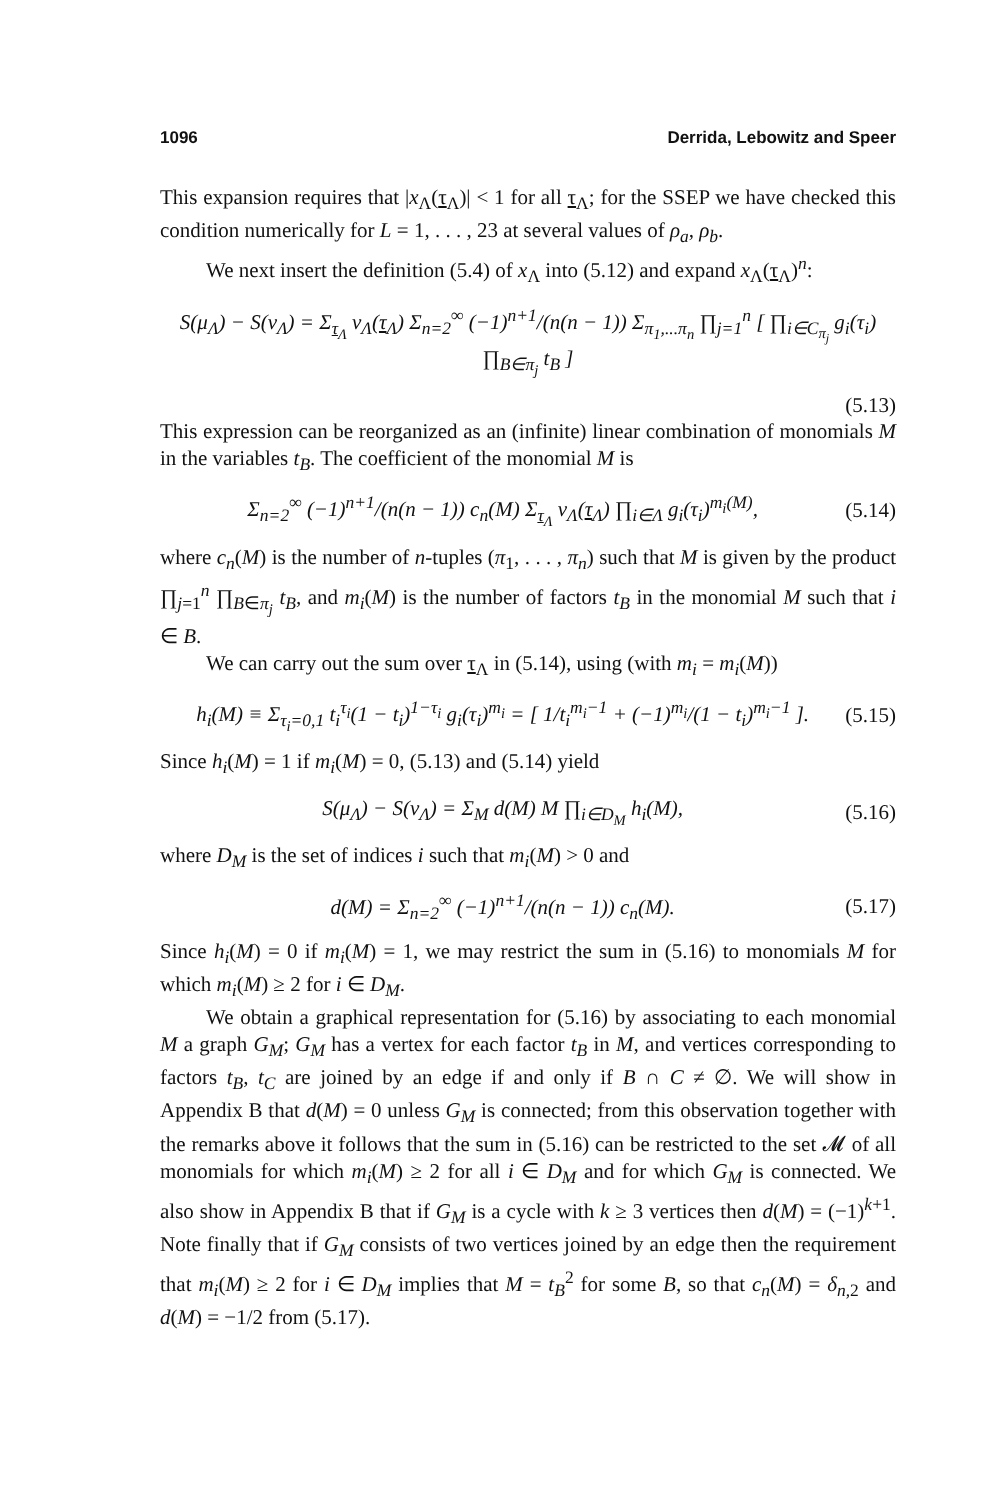1096 Derrida, Lebowitz and Speer
This expansion requires that |x<sub>Λ</sub>(τ<sub>Λ</sub>)| < 1 for all τ<sub>Λ</sub>; for the SSEP we have checked this condition numerically for L = 1, . . . , 23 at several values of ρ<sub>a</sub>, ρ<sub>b</sub>.
We next insert the definition (5.4) of x<sub>Λ</sub> into (5.12) and expand x<sub>Λ</sub>(τ<sub>Λ</sub>)<sup>n</sup>:
S(μ<sub>Λ</sub>) − S(ν<sub>Λ</sub>) = Σ<sub>τ<sub>Λ</sub></sub> ν<sub>Λ</sub>(τ<sub>Λ</sub>) Σ<sub>n=2</sub><sup>∞</sup> (−1)<sup>n+1</sup>/(n(n − 1)) Σ<sub>π<sub>1</sub>,...π<sub>n</sub></sub> ∏<sub>j=1</sub><sup>n</sup> [ ∏<sub>i∈C<sub>π<sub>j</sub></sub></sub> g<sub>i</sub>(τ<sub>i</sub>) ∏<sub>B∈π<sub>j</sub></sub> t<sub>B</sub> ]
(5.13)
This expression can be reorganized as an (infinite) linear combination of monomials M in the variables t<sub>B</sub>. The coefficient of the monomial M is
Σ<sub>n=2</sub><sup>∞</sup> (−1)<sup>n+1</sup>/(n(n − 1)) c<sub>n</sub>(M) Σ<sub>τ<sub>Λ</sub></sub> ν<sub>Λ</sub>(τ<sub>Λ</sub>) ∏<sub>i∈Λ</sub> g<sub>i</sub>(τ<sub>i</sub>)<sup>m<sub>i</sub>(M)</sup>, (5.14)
where c<sub>n</sub>(M) is the number of n-tuples (π<sub>1</sub>, . . . , π<sub>n</sub>) such that M is given by the product ∏<sub>j=1</sub><sup>n</sup> ∏<sub>B∈π<sub>j</sub></sub> t<sub>B</sub>, and m<sub>i</sub>(M) is the number of factors t<sub>B</sub> in the monomial M such that i ∈ B.
We can carry out the sum over τ<sub>Λ</sub> in (5.14), using (with m<sub>i</sub> = m<sub>i</sub>(M))
h<sub>i</sub>(M) ≡ Σ<sub>τ<sub>i</sub>=0,1</sub> t<sub>i</sub><sup>τ<sub>i</sub></sup>(1 − t<sub>i</sub>)<sup>1−τ<sub>i</sub></sup> g<sub>i</sub>(τ<sub>i</sub>)<sup>m<sub>i</sub></sup> = [ 1/t<sub>i</sub><sup>m<sub>i</sub>−1</sup> + (−1)<sup>m<sub>i</sub></sup>/(1 − t<sub>i</sub>)<sup>m<sub>i</sub>−1</sup> ]. (5.15)
Since h<sub>i</sub>(M) = 1 if m<sub>i</sub>(M) = 0, (5.13) and (5.14) yield
S(μ<sub>Λ</sub>) − S(ν<sub>Λ</sub>) = Σ<sub>M</sub> d(M) M ∏<sub>i∈D<sub>M</sub></sub> h<sub>i</sub>(M), (5.16)
where D<sub>M</sub> is the set of indices i such that m<sub>i</sub>(M) > 0 and
d(M) = Σ<sub>n=2</sub><sup>∞</sup> (−1)<sup>n+1</sup>/(n(n − 1)) c<sub>n</sub>(M). (5.17)
Since h<sub>i</sub>(M) = 0 if m<sub>i</sub>(M) = 1, we may restrict the sum in (5.16) to monomials M for which m<sub>i</sub>(M) ≥ 2 for i ∈ D<sub>M</sub>.
We obtain a graphical representation for (5.16) by associating to each monomial M a graph G<sub>M</sub>; G<sub>M</sub> has a vertex for each factor t<sub>B</sub> in M, and vertices corresponding to factors t<sub>B</sub>, t<sub>C</sub> are joined by an edge if and only if B ∩ C ≠ ∅. We will show in Appendix B that d(M) = 0 unless G<sub>M</sub> is connected; from this observation together with the remarks above it follows that the sum in (5.16) can be restricted to the set 𝓜 of all monomials for which m<sub>i</sub>(M) ≥ 2 for all i ∈ D<sub>M</sub> and for which G<sub>M</sub> is connected. We also show in Appendix B that if G<sub>M</sub> is a cycle with k ≥ 3 vertices then d(M) = (−1)<sup>k+1</sup>. Note finally that if G<sub>M</sub> consists of two vertices joined by an edge then the requirement that m<sub>i</sub>(M) ≥ 2 for i ∈ D<sub>M</sub> implies that M = t<sub>B</sub><sup>2</sup> for some B, so that c<sub>n</sub>(M) = δ<sub>n,2</sub> and d(M) = −1/2 from (5.17).